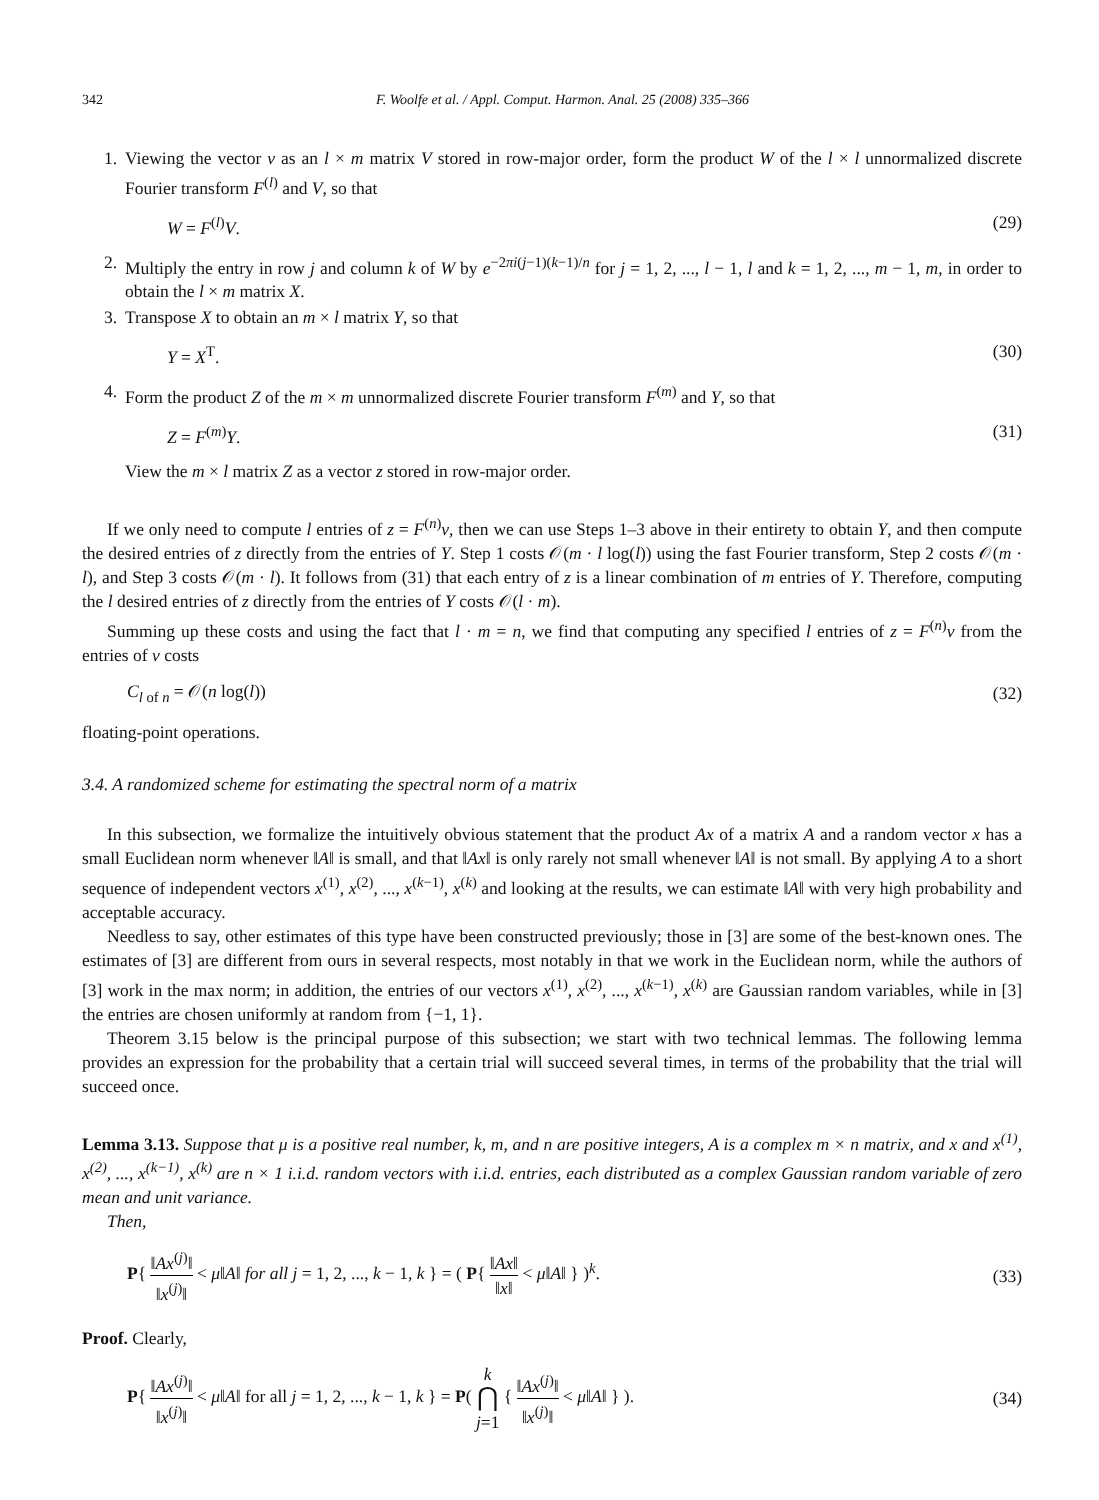342 F. Woolfe et al. / Appl. Comput. Harmon. Anal. 25 (2008) 335–366
1. Viewing the vector v as an l × m matrix V stored in row-major order, form the product W of the l × l unnormalized discrete Fourier transform F<sup>(l)</sup> and V, so that
W = F<sup>(l)</sup>V. (29)
2. Multiply the entry in row j and column k of W by e<sup>−2πi(j−1)(k−1)/n</sup> for j = 1, 2, ..., l − 1, l and k = 1, 2, ..., m − 1, m, in order to obtain the l × m matrix X.
3. Transpose X to obtain an m × l matrix Y, so that
Y = X<sup>T</sup>. (30)
4. Form the product Z of the m × m unnormalized discrete Fourier transform F<sup>(m)</sup> and Y, so that
Z = F<sup>(m)</sup>Y. (31)
View the m × l matrix Z as a vector z stored in row-major order.
If we only need to compute l entries of z = F<sup>(n)</sup>v, then we can use Steps 1–3 above in their entirety to obtain Y, and then compute the desired entries of z directly from the entries of Y. Step 1 costs 𝒪(m · l log(l)) using the fast Fourier transform, Step 2 costs 𝒪(m · l), and Step 3 costs 𝒪(m · l). It follows from (31) that each entry of z is a linear combination of m entries of Y. Therefore, computing the l desired entries of z directly from the entries of Y costs 𝒪(l · m).
Summing up these costs and using the fact that l · m = n, we find that computing any specified l entries of z = F<sup>(n)</sup>v from the entries of v costs
C<sub>l of n</sub> = 𝒪(n log(l)) (32)
floating-point operations.
3.4. A randomized scheme for estimating the spectral norm of a matrix
In this subsection, we formalize the intuitively obvious statement that the product Ax of a matrix A and a random vector x has a small Euclidean norm whenever ‖A‖ is small, and that ‖Ax‖ is only rarely not small whenever ‖A‖ is not small. By applying A to a short sequence of independent vectors x<sup>(1)</sup>, x<sup>(2)</sup>, ..., x<sup>(k−1)</sup>, x<sup>(k)</sup> and looking at the results, we can estimate ‖A‖ with very high probability and acceptable accuracy.
Needless to say, other estimates of this type have been constructed previously; those in [3] are some of the best-known ones. The estimates of [3] are different from ours in several respects, most notably in that we work in the Euclidean norm, while the authors of [3] work in the max norm; in addition, the entries of our vectors x<sup>(1)</sup>, x<sup>(2)</sup>, ..., x<sup>(k−1)</sup>, x<sup>(k)</sup> are Gaussian random variables, while in [3] the entries are chosen uniformly at random from {−1, 1}.
Theorem 3.15 below is the principal purpose of this subsection; we start with two technical lemmas. The following lemma provides an expression for the probability that a certain trial will succeed several times, in terms of the probability that the trial will succeed once.
Lemma 3.13. Suppose that μ is a positive real number, k, m, and n are positive integers, A is a complex m × n matrix, and x and x<sup>(1)</sup>, x<sup>(2)</sup>, ..., x<sup>(k−1)</sup>, x<sup>(k)</sup> are n × 1 i.i.d. random vectors with i.i.d. entries, each distributed as a complex Gaussian random variable of zero mean and unit variance.
Then,
P{ ‖Ax<sup>(j)</sup>‖ ‖x<sup>(j)</sup>‖ < μ‖A‖ for all j = 1, 2, ..., k − 1, k } = ( P{ ‖Ax‖ ‖x‖ < μ‖A‖ } )<sup>k</sup>. (33)
Proof. Clearly,
P{ ‖Ax<sup>(j)</sup>‖ ‖x<sup>(j)</sup>‖ < μ‖A‖ for all j = 1, 2, ..., k − 1, k } = P( k ⋂ j=1 { ‖Ax<sup>(j)</sup>‖ ‖x<sup>(j)</sup>‖ < μ‖A‖ } ). (34)